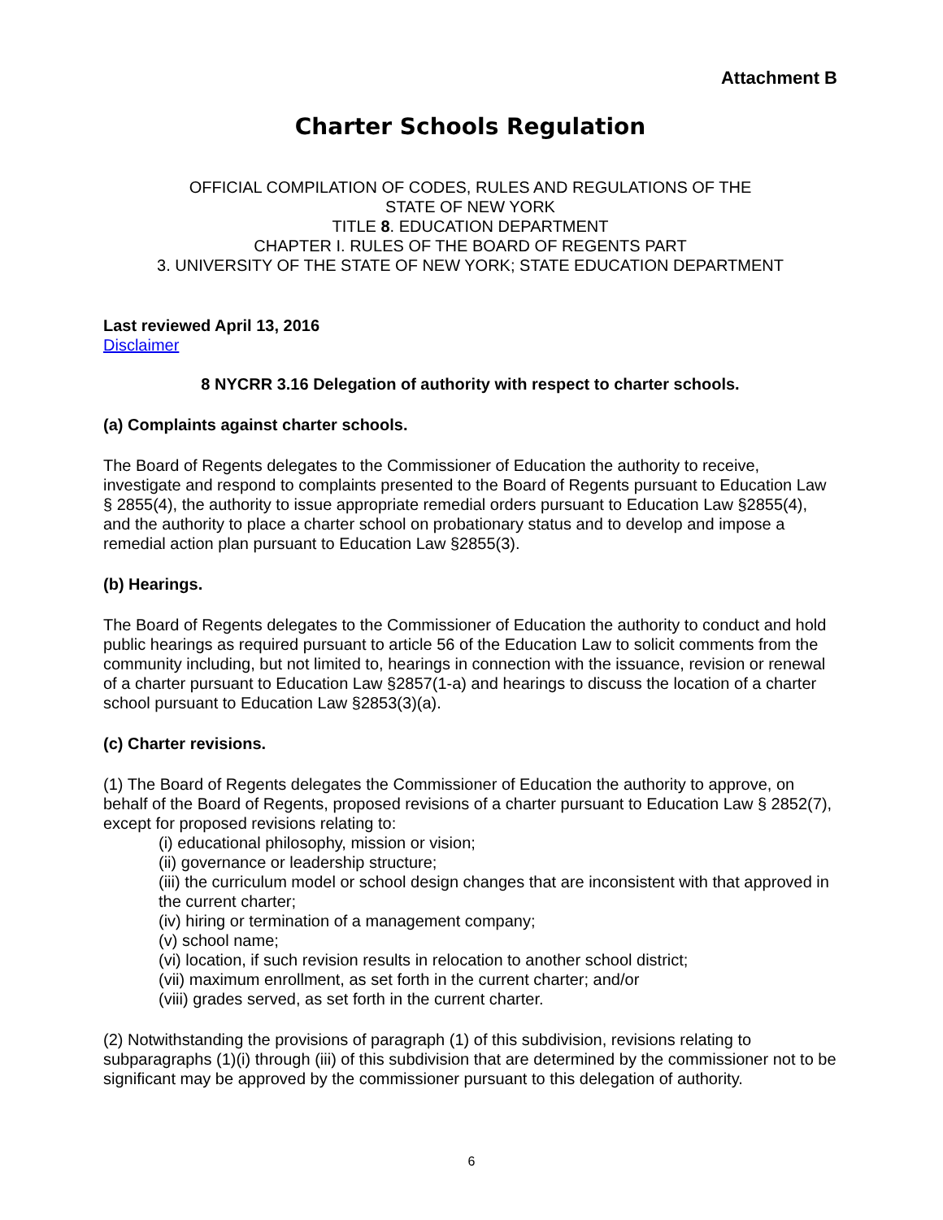Attachment B
Charter Schools Regulation
OFFICIAL COMPILATION OF CODES, RULES AND REGULATIONS OF THE
STATE OF NEW YORK
TITLE 8. EDUCATION DEPARTMENT
CHAPTER I. RULES OF THE BOARD OF REGENTS PART
3. UNIVERSITY OF THE STATE OF NEW YORK; STATE EDUCATION DEPARTMENT
Last reviewed April 13, 2016
Disclaimer
8 NYCRR 3.16 Delegation of authority with respect to charter schools.
(a) Complaints against charter schools.
The Board of Regents delegates to the Commissioner of Education the authority to receive, investigate and respond to complaints presented to the Board of Regents pursuant to Education Law § 2855(4), the authority to issue appropriate remedial orders pursuant to Education Law §2855(4), and the authority to place a charter school on probationary status and to develop and impose a remedial action plan pursuant to Education Law §2855(3).
(b) Hearings.
The Board of Regents delegates to the Commissioner of Education the authority to conduct and hold public hearings as required pursuant to article 56 of the Education Law to solicit comments from the community including, but not limited to, hearings in connection with the issuance, revision or renewal of a charter pursuant to Education Law §2857(1-a) and hearings to discuss the location of a charter school pursuant to Education Law §2853(3)(a).
(c) Charter revisions.
(1) The Board of Regents delegates the Commissioner of Education the authority to approve, on behalf of the Board of Regents, proposed revisions of a charter pursuant to Education Law § 2852(7), except for proposed revisions relating to:
(i) educational philosophy, mission or vision;
(ii) governance or leadership structure;
(iii) the curriculum model or school design changes that are inconsistent with that approved in the current charter;
(iv) hiring or termination of a management company;
(v) school name;
(vi) location, if such revision results in relocation to another school district;
(vii) maximum enrollment, as set forth in the current charter; and/or
(viii) grades served, as set forth in the current charter.
(2) Notwithstanding the provisions of paragraph (1) of this subdivision, revisions relating to subparagraphs (1)(i) through (iii) of this subdivision that are determined by the commissioner not to be significant may be approved by the commissioner pursuant to this delegation of authority.
6